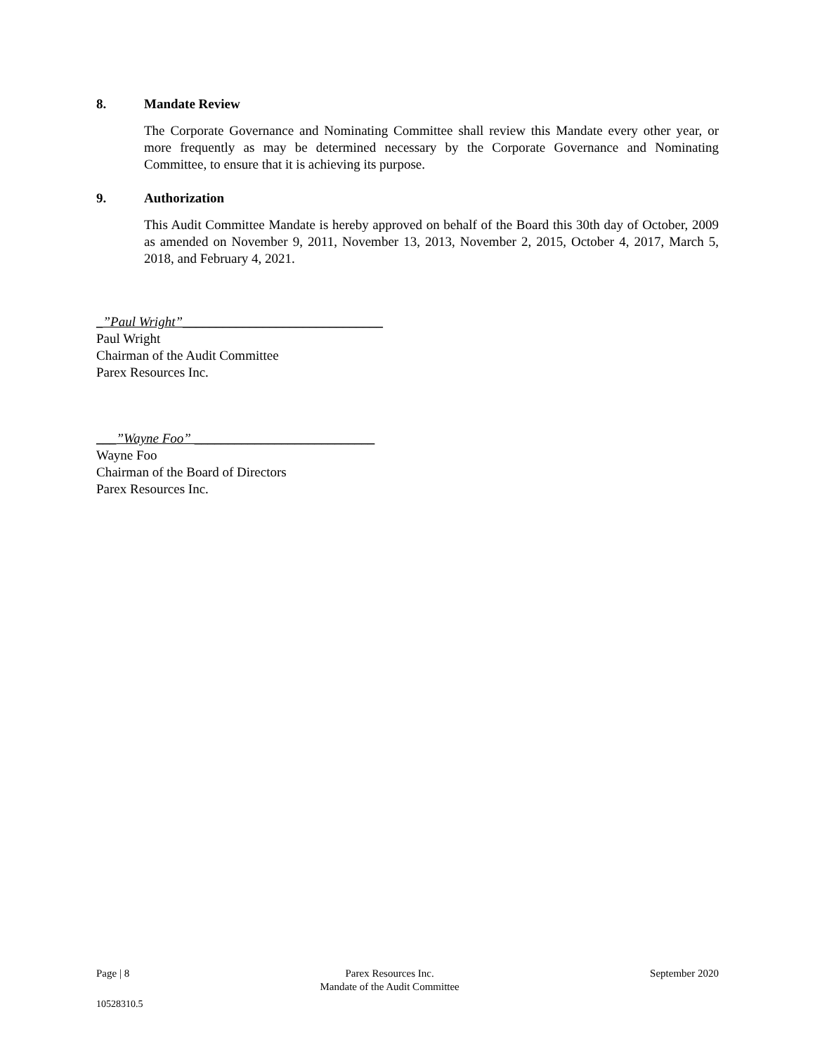8. Mandate Review
The Corporate Governance and Nominating Committee shall review this Mandate every other year, or more frequently as may be determined necessary by the Corporate Governance and Nominating Committee, to ensure that it is achieving its purpose.
9. Authorization
This Audit Committee Mandate is hereby approved on behalf of the Board this 30th day of October, 2009 as amended on November 9, 2011, November 13, 2013, November 2, 2015, October 4, 2017, March 5, 2018, and February 4, 2021.
_”Paul Wright”______________________________
Paul Wright
Chairman of the Audit Committee
Parex Resources Inc.
___”Wayne Foo” ___________________________
Wayne Foo
Chairman of the Board of Directors
Parex Resources Inc.
Page | 8 Parex Resources Inc.
Mandate of the Audit Committee
September 2020
10528310.5